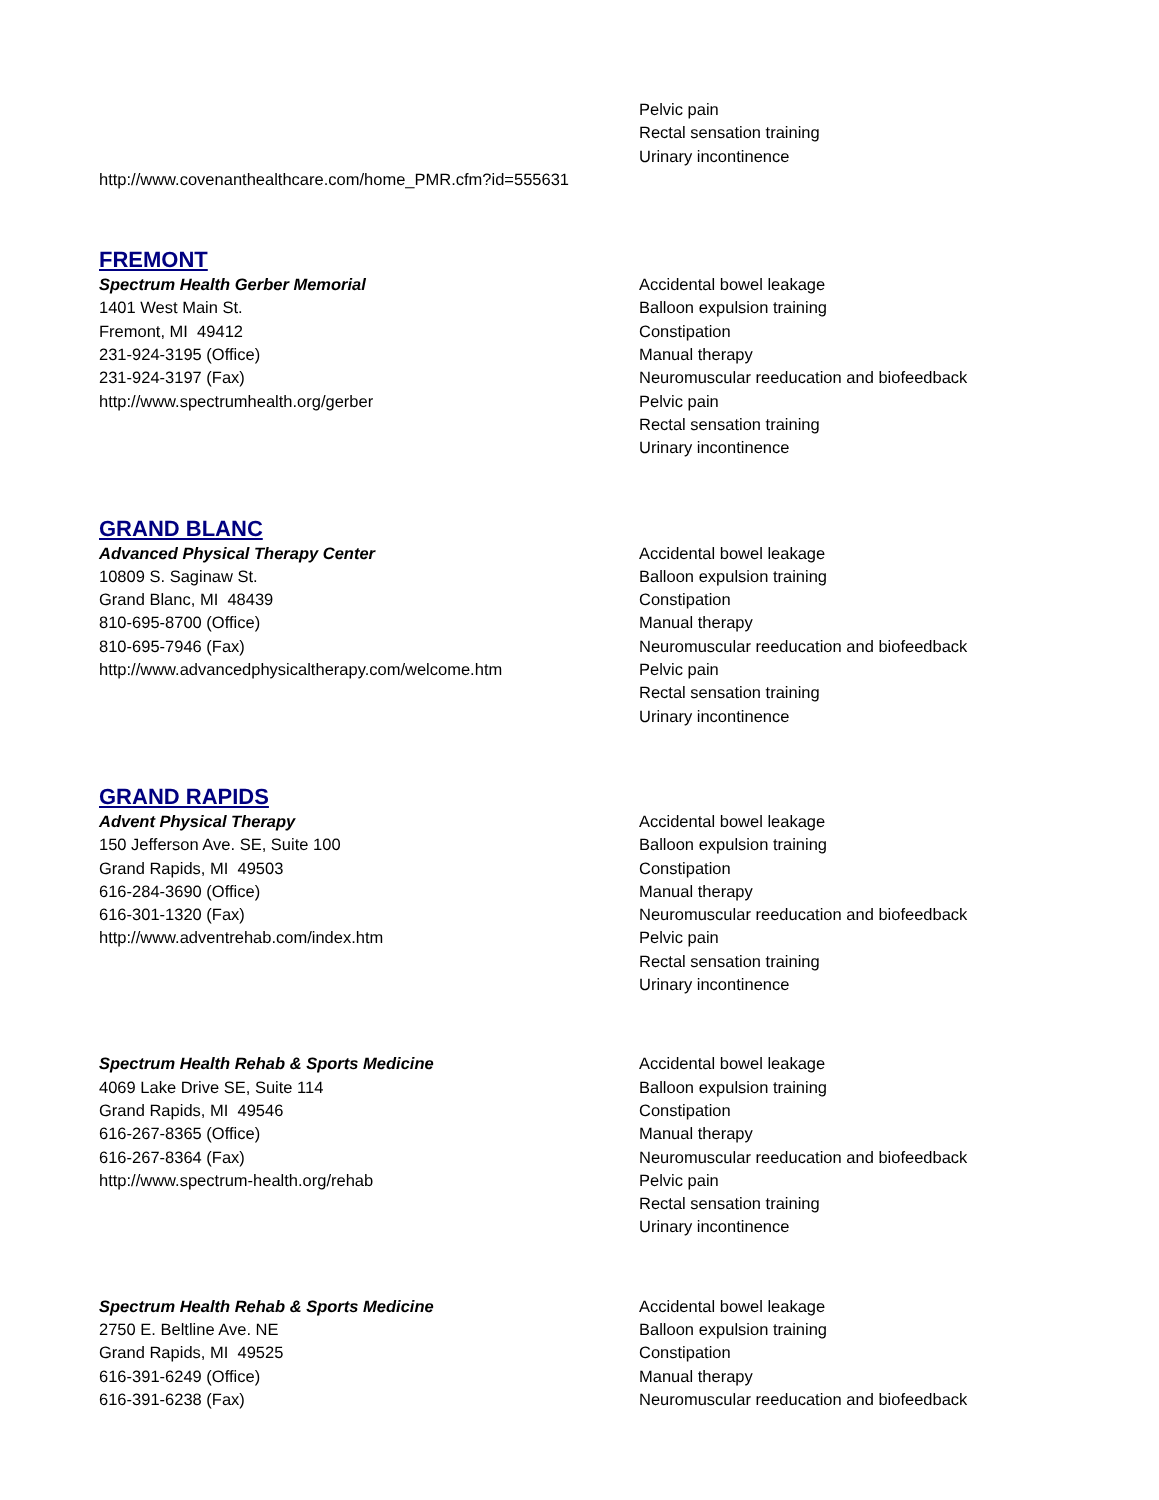Pelvic pain
Rectal sensation training
Urinary incontinence
http://www.covenanthealthcare.com/home_PMR.cfm?id=555631
FREMONT
Spectrum Health Gerber Memorial
1401 West Main St.
Fremont, MI 49412
231-924-3195 (Office)
231-924-3197 (Fax)
http://www.spectrumhealth.org/gerber
Accidental bowel leakage
Balloon expulsion training
Constipation
Manual therapy
Neuromuscular reeducation and biofeedback
Pelvic pain
Rectal sensation training
Urinary incontinence
GRAND BLANC
Advanced Physical Therapy Center
10809 S. Saginaw St.
Grand Blanc, MI 48439
810-695-8700 (Office)
810-695-7946 (Fax)
http://www.advancedphysicaltherapy.com/welcome.htm
Accidental bowel leakage
Balloon expulsion training
Constipation
Manual therapy
Neuromuscular reeducation and biofeedback
Pelvic pain
Rectal sensation training
Urinary incontinence
GRAND RAPIDS
Advent Physical Therapy
150 Jefferson Ave. SE, Suite 100
Grand Rapids, MI 49503
616-284-3690 (Office)
616-301-1320 (Fax)
http://www.adventrehab.com/index.htm
Accidental bowel leakage
Balloon expulsion training
Constipation
Manual therapy
Neuromuscular reeducation and biofeedback
Pelvic pain
Rectal sensation training
Urinary incontinence
Spectrum Health Rehab & Sports Medicine
4069 Lake Drive SE, Suite 114
Grand Rapids, MI 49546
616-267-8365 (Office)
616-267-8364 (Fax)
http://www.spectrum-health.org/rehab
Accidental bowel leakage
Balloon expulsion training
Constipation
Manual therapy
Neuromuscular reeducation and biofeedback
Pelvic pain
Rectal sensation training
Urinary incontinence
Spectrum Health Rehab & Sports Medicine
2750 E. Beltline Ave. NE
Grand Rapids, MI 49525
616-391-6249 (Office)
616-391-6238 (Fax)
Accidental bowel leakage
Balloon expulsion training
Constipation
Manual therapy
Neuromuscular reeducation and biofeedback